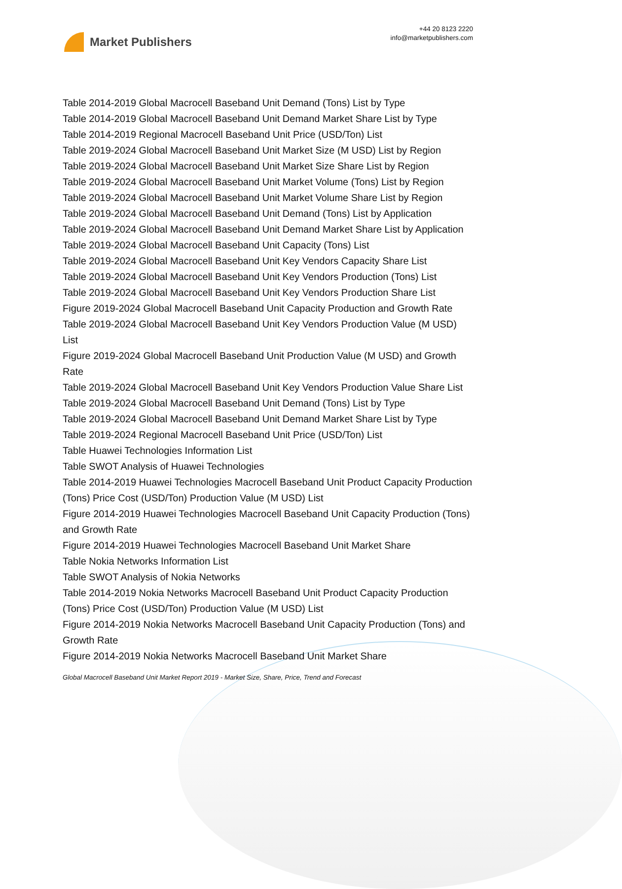Market Publishers
+44 20 8123 2220
info@marketpublishers.com
Table 2014-2019 Global Macrocell Baseband Unit Demand (Tons) List by Type
Table 2014-2019 Global Macrocell Baseband Unit Demand Market Share List by Type
Table 2014-2019 Regional Macrocell Baseband Unit Price (USD/Ton) List
Table 2019-2024 Global Macrocell Baseband Unit Market Size (M USD) List by Region
Table 2019-2024 Global Macrocell Baseband Unit Market Size Share List by Region
Table 2019-2024 Global Macrocell Baseband Unit Market Volume (Tons) List by Region
Table 2019-2024 Global Macrocell Baseband Unit Market Volume Share List by Region
Table 2019-2024 Global Macrocell Baseband Unit Demand (Tons) List by Application
Table 2019-2024 Global Macrocell Baseband Unit Demand Market Share List by Application
Table 2019-2024 Global Macrocell Baseband Unit Capacity (Tons) List
Table 2019-2024 Global Macrocell Baseband Unit Key Vendors Capacity Share List
Table 2019-2024 Global Macrocell Baseband Unit Key Vendors Production (Tons) List
Table 2019-2024 Global Macrocell Baseband Unit Key Vendors Production Share List
Figure 2019-2024 Global Macrocell Baseband Unit Capacity Production and Growth Rate
Table 2019-2024 Global Macrocell Baseband Unit Key Vendors Production Value (M USD) List
Figure 2019-2024 Global Macrocell Baseband Unit Production Value (M USD) and Growth Rate
Table 2019-2024 Global Macrocell Baseband Unit Key Vendors Production Value Share List
Table 2019-2024 Global Macrocell Baseband Unit Demand (Tons) List by Type
Table 2019-2024 Global Macrocell Baseband Unit Demand Market Share List by Type
Table 2019-2024 Regional Macrocell Baseband Unit Price (USD/Ton) List
Table Huawei Technologies Information List
Table SWOT Analysis of Huawei Technologies
Table 2014-2019 Huawei Technologies Macrocell Baseband Unit Product Capacity Production (Tons) Price Cost (USD/Ton) Production Value (M USD) List
Figure 2014-2019 Huawei Technologies Macrocell Baseband Unit Capacity Production (Tons) and Growth Rate
Figure 2014-2019 Huawei Technologies Macrocell Baseband Unit Market Share
Table Nokia Networks Information List
Table SWOT Analysis of Nokia Networks
Table 2014-2019 Nokia Networks Macrocell Baseband Unit Product Capacity Production (Tons) Price Cost (USD/Ton) Production Value (M USD) List
Figure 2014-2019 Nokia Networks Macrocell Baseband Unit Capacity Production (Tons) and Growth Rate
Figure 2014-2019 Nokia Networks Macrocell Baseband Unit Market Share
Global Macrocell Baseband Unit Market Report 2019 - Market Size, Share, Price, Trend and Forecast